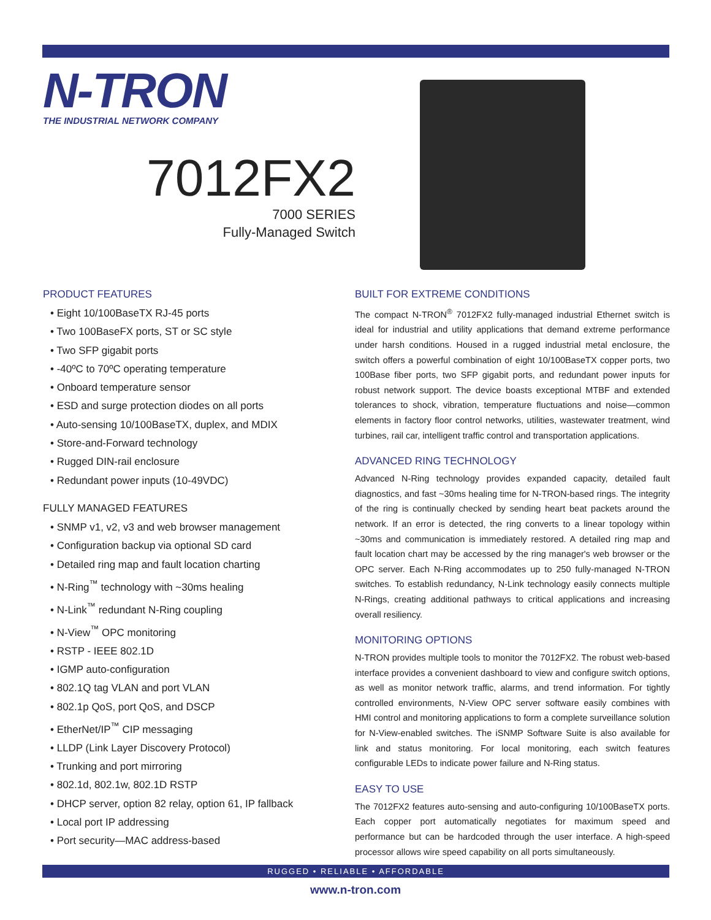N-TRON
THE INDUSTRIAL NETWORK COMPANY
7012FX2
7000 SERIES
Fully-Managed Switch
PRODUCT FEATURES
• Eight 10/100BaseTX RJ-45 ports
• Two 100BaseFX ports, ST or SC style
• Two SFP gigabit ports
• -40ºC to 70ºC operating temperature
• Onboard temperature sensor
• ESD and surge protection diodes on all ports
• Auto-sensing 10/100BaseTX, duplex, and MDIX
• Store-and-Forward technology
• Rugged DIN-rail enclosure
• Redundant power inputs (10-49VDC)
FULLY MANAGED FEATURES
• SNMP v1, v2, v3 and web browser management
• Configuration backup via optional SD card
• Detailed ring map and fault location charting
• N-Ring<sup>™</sup> technology with ~30ms healing
• N-Link<sup>™</sup> redundant N-Ring coupling
• N-View<sup>™</sup> OPC monitoring
• RSTP - IEEE 802.1D
• IGMP auto-configuration
• 802.1Q tag VLAN and port VLAN
• 802.1p QoS, port QoS, and DSCP
• EtherNet/IP<sup>™</sup> CIP messaging
• LLDP (Link Layer Discovery Protocol)
• Trunking and port mirroring
• 802.1d, 802.1w, 802.1D RSTP
• DHCP server, option 82 relay, option 61, IP fallback
• Local port IP addressing
• Port security—MAC address-based
BUILT FOR EXTREME CONDITIONS
The compact N-TRON<sup>®</sup> 7012FX2 fully-managed industrial Ethernet switch is ideal for industrial and utility applications that demand extreme performance under harsh conditions. Housed in a rugged industrial metal enclosure, the switch offers a powerful combination of eight 10/100BaseTX copper ports, two 100Base fiber ports, two SFP gigabit ports, and redundant power inputs for robust network support. The device boasts exceptional MTBF and extended tolerances to shock, vibration, temperature fluctuations and noise—common elements in factory floor control networks, utilities, wastewater treatment, wind turbines, rail car, intelligent traffic control and transportation applications.
ADVANCED RING TECHNOLOGY
Advanced N-Ring technology provides expanded capacity, detailed fault diagnostics, and fast ~30ms healing time for N-TRON-based rings. The integrity of the ring is continually checked by sending heart beat packets around the network. If an error is detected, the ring converts to a linear topology within ~30ms and communication is immediately restored. A detailed ring map and fault location chart may be accessed by the ring manager's web browser or the OPC server. Each N-Ring accommodates up to 250 fully-managed N-TRON switches. To establish redundancy, N-Link technology easily connects multiple N-Rings, creating additional pathways to critical applications and increasing overall resiliency.
MONITORING OPTIONS
N-TRON provides multiple tools to monitor the 7012FX2. The robust web-based interface provides a convenient dashboard to view and configure switch options, as well as monitor network traffic, alarms, and trend information. For tightly controlled environments, N-View OPC server software easily combines with HMI control and monitoring applications to form a complete surveillance solution for N-View-enabled switches. The iSNMP Software Suite is also available for link and status monitoring. For local monitoring, each switch features configurable LEDs to indicate power failure and N-Ring status.
EASY TO USE
The 7012FX2 features auto-sensing and auto-configuring 10/100BaseTX ports. Each copper port automatically negotiates for maximum speed and performance but can be hardcoded through the user interface. A high-speed processor allows wire speed capability on all ports simultaneously.
RUGGED • RELIABLE • AFFORDABLE
www.n-tron.com